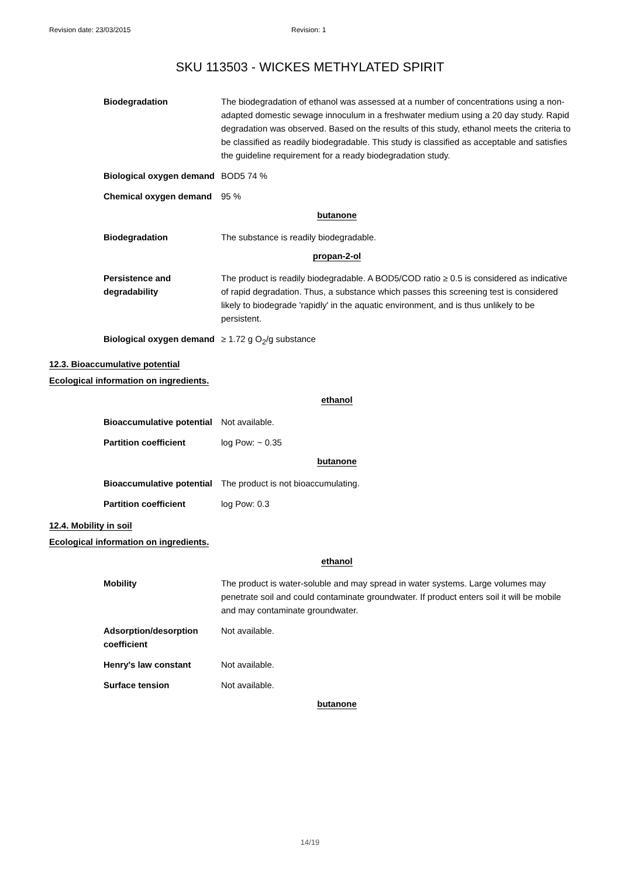Revision date: 23/03/2015 Revision: 1
SKU 113503 - WICKES METHYLATED SPIRIT
Biodegradation The biodegradation of ethanol was assessed at a number of concentrations using a non-adapted domestic sewage innoculum in a freshwater medium using a 20 day study. Rapid degradation was observed. Based on the results of this study, ethanol meets the criteria to be classified as readily biodegradable. This study is classified as acceptable and satisfies the guideline requirement for a ready biodegradation study.
Biological oxygen demand
BOD5 74 %
Chemical oxygen demand 95 %
butanone
Biodegradation The substance is readily biodegradable.
propan-2-ol
Persistence and degradability
The product is readily biodegradable. A BOD5/COD ratio ≥ 0.5 is considered as indicative of rapid degradation. Thus, a substance which passes this screening test is considered likely to biodegrade 'rapidly' in the aquatic environment, and is thus unlikely to be persistent.
Biological oxygen demand
≥ 1.72 g O<sub>2</sub>/g substance
12.3. Bioaccumulative potential
Ecological information on ingredients.
ethanol
Bioaccumulative potential
Not available.
Partition coefficient log Pow: ~ 0.35
butanone
Bioaccumulative potential
The product is not bioaccumulating.
Partition coefficient log Pow: 0.3
12.4. Mobility in soil
Ecological information on ingredients.
ethanol
Mobility The product is water-soluble and may spread in water systems. Large volumes may penetrate soil and could contaminate groundwater. If product enters soil it will be mobile and may contaminate groundwater.
Adsorption/desorption coefficient
Not available.
Henry's law constant Not available.
Surface tension Not available.
butanone
14/19